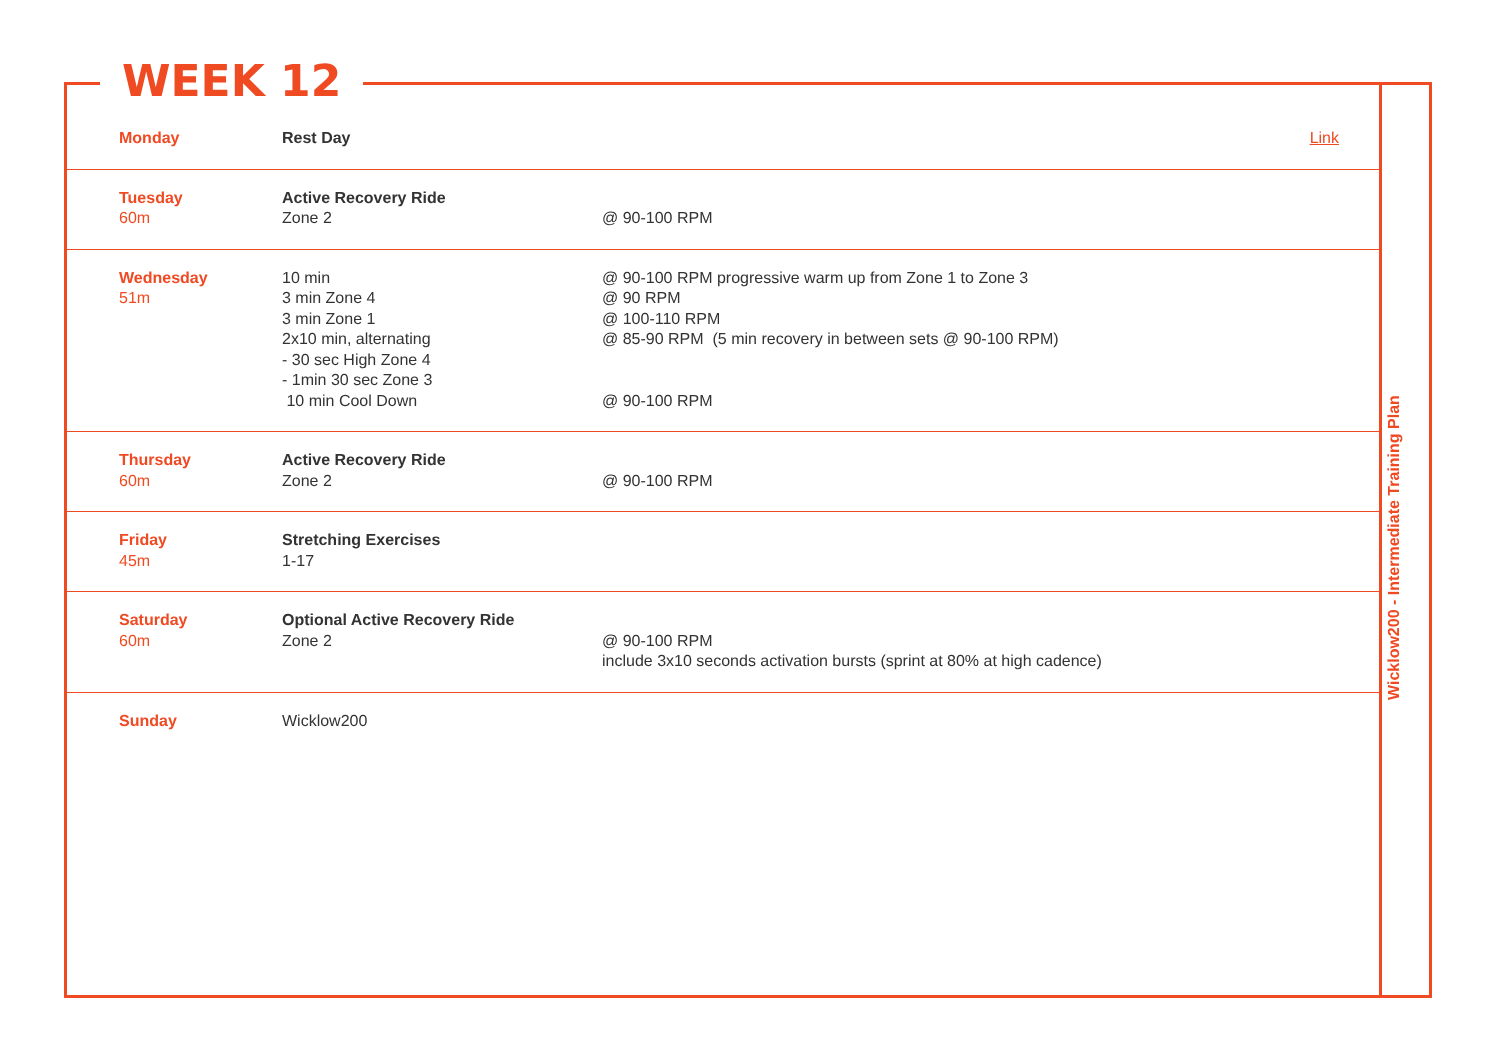WEEK 12
Wicklow200 - Intermediate Training Plan
| Monday | Rest Day | Link |
| Tuesday 60m | Active Recovery Ride Zone 2 | @ 90-100 RPM |
| Wednesday 51m | 10 min 3 min Zone 4 3 min Zone 1 2x10 min, alternating - 30 sec High Zone 4 - 1min 30 sec Zone 3 10 min Cool Down | @ 90-100 RPM progressive warm up from Zone 1 to Zone 3 @ 90 RPM @ 100-110 RPM @ 85-90 RPM (5 min recovery in between sets @ 90-100 RPM) @ 90-100 RPM |
| Thursday 60m | Active Recovery Ride Zone 2 | @ 90-100 RPM |
| Friday 45m | Stretching Exercises 1-17 | |
| Saturday 60m | Optional Active Recovery Ride Zone 2 | @ 90-100 RPM include 3x10 seconds activation bursts (sprint at 80% at high cadence) |
| Sunday | Wicklow200 | |